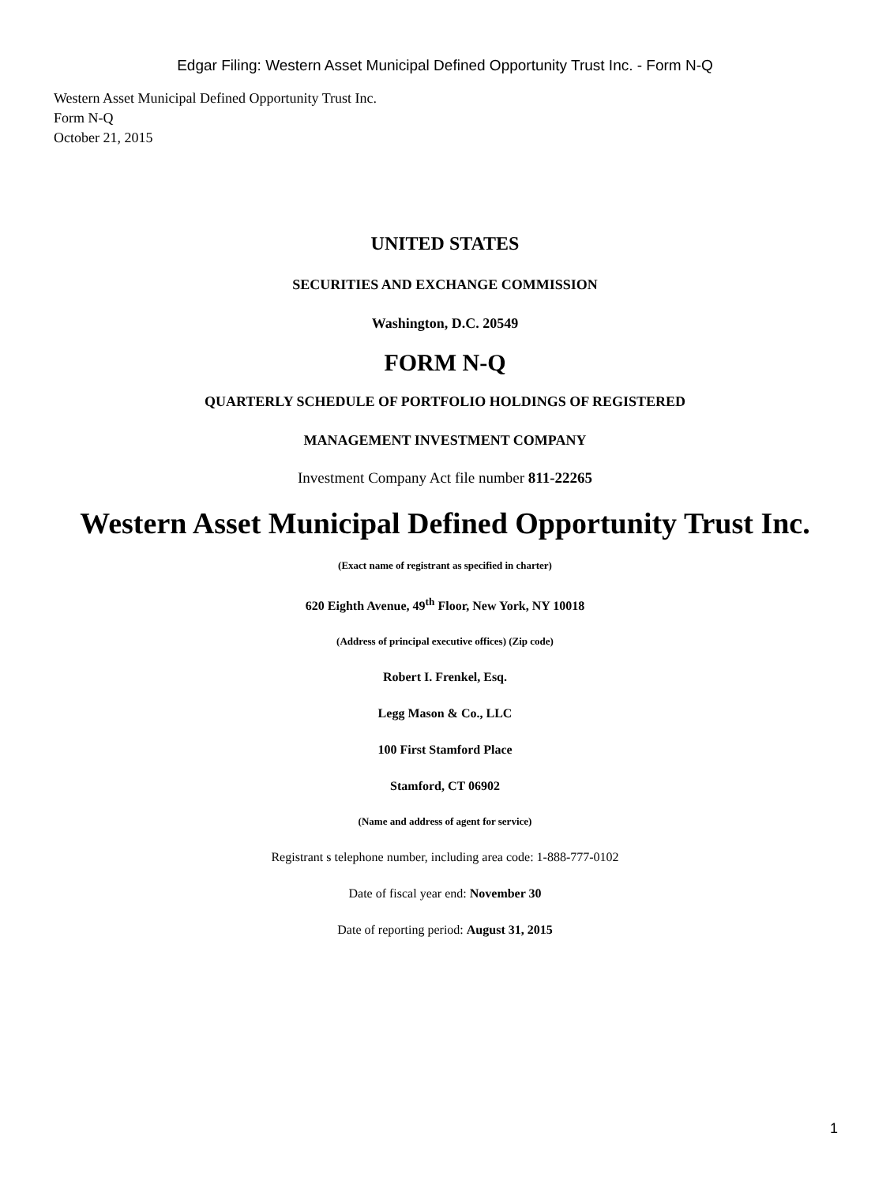Edgar Filing: Western Asset Municipal Defined Opportunity Trust Inc. - Form N-Q
Western Asset Municipal Defined Opportunity Trust Inc.
Form N-Q
October 21, 2015
UNITED STATES
SECURITIES AND EXCHANGE COMMISSION
Washington, D.C. 20549
FORM N-Q
QUARTERLY SCHEDULE OF PORTFOLIO HOLDINGS OF REGISTERED
MANAGEMENT INVESTMENT COMPANY
Investment Company Act file number 811-22265
Western Asset Municipal Defined Opportunity Trust Inc.
(Exact name of registrant as specified in charter)
620 Eighth Avenue, 49<sup>th</sup> Floor, New York, NY 10018
(Address of principal executive offices) (Zip code)
Robert I. Frenkel, Esq.
Legg Mason & Co., LLC
100 First Stamford Place
Stamford, CT 06902
(Name and address of agent for service)
Registrant s telephone number, including area code: 1-888-777-0102
Date of fiscal year end: November 30
Date of reporting period: August 31, 2015
1